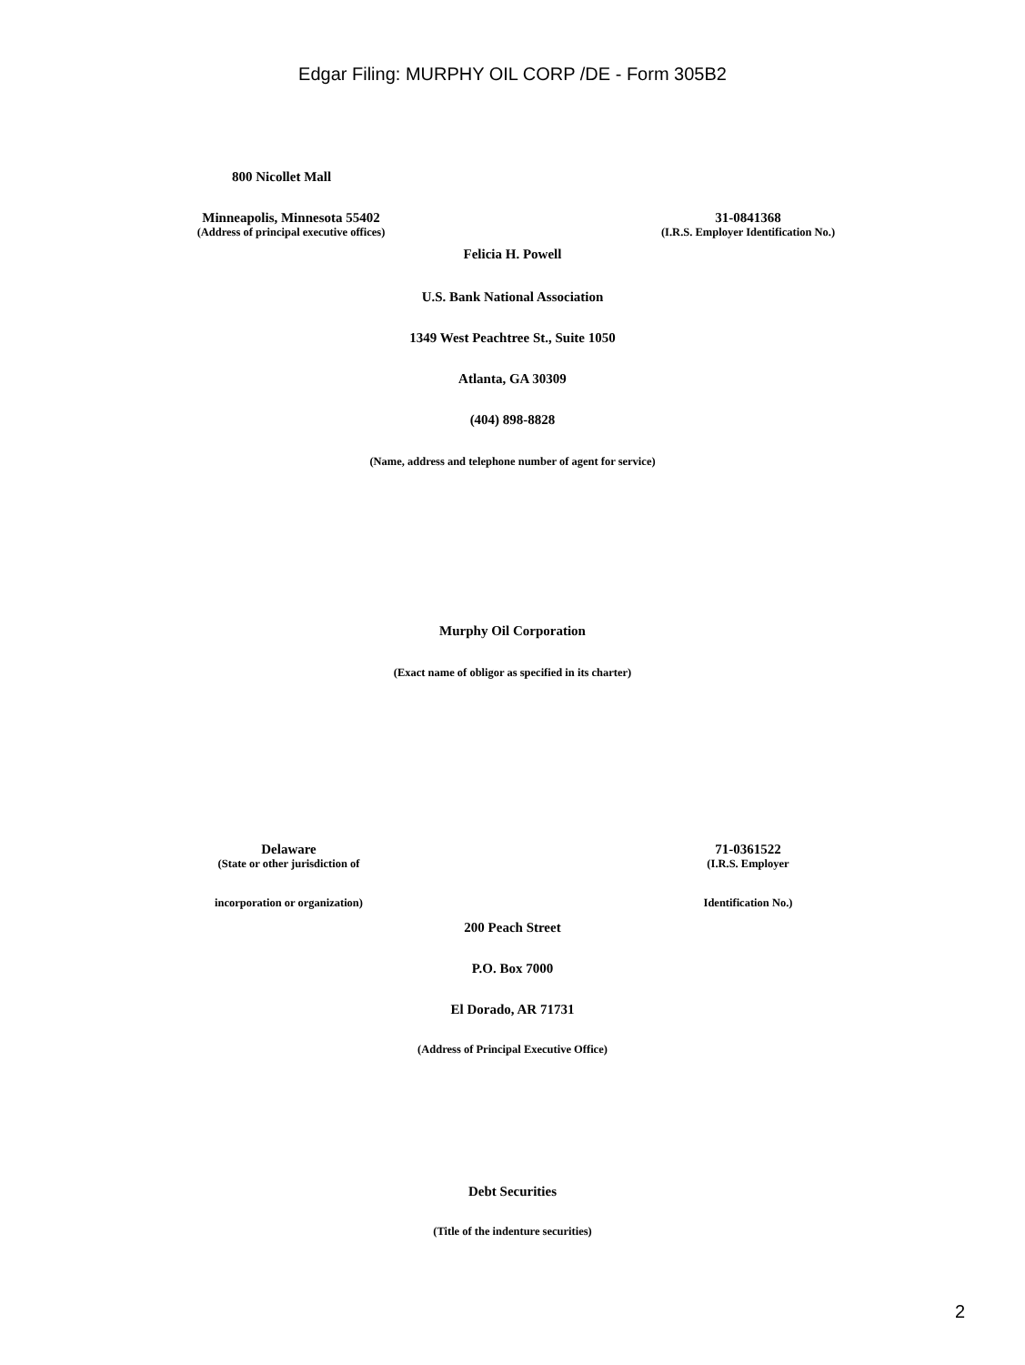Edgar Filing: MURPHY OIL CORP /DE - Form 305B2
800 Nicollet Mall
Minneapolis, Minnesota 55402
(Address of principal executive offices)
31-0841368
(I.R.S. Employer Identification No.)
Felicia H. Powell
U.S. Bank National Association
1349 West Peachtree St., Suite 1050
Atlanta, GA 30309
(404) 898-8828
(Name, address and telephone number of agent for service)
Murphy Oil Corporation
(Exact name of obligor as specified in its charter)
Delaware
(State or other jurisdiction of
incorporation or organization)
71-0361522
(I.R.S. Employer
Identification No.)
200 Peach Street
P.O. Box 7000
El Dorado, AR 71731
(Address of Principal Executive Office)
Debt Securities
(Title of the indenture securities)
2